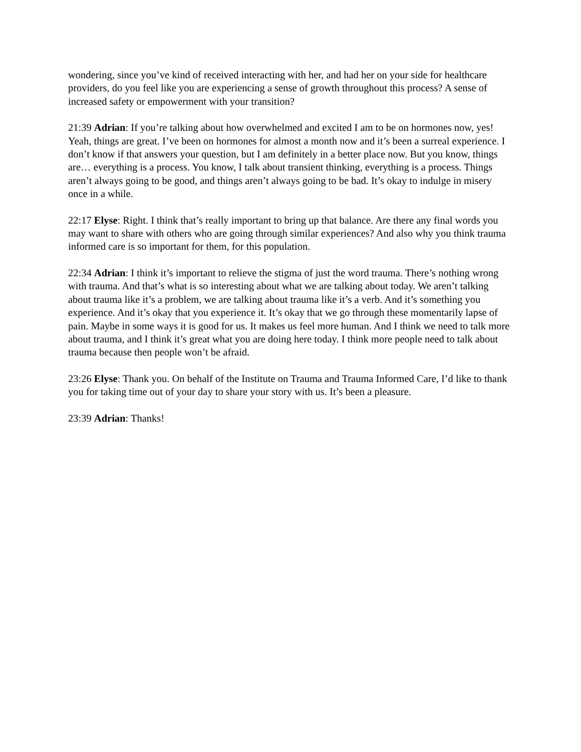wondering, since you’ve kind of received interacting with her, and had her on your side for healthcare providers, do you feel like you are experiencing a sense of growth throughout this process? A sense of increased safety or empowerment with your transition?
21:39 Adrian: If you’re talking about how overwhelmed and excited I am to be on hormones now, yes! Yeah, things are great. I’ve been on hormones for almost a month now and it’s been a surreal experience. I don’t know if that answers your question, but I am definitely in a better place now. But you know, things are… everything is a process. You know, I talk about transient thinking, everything is a process. Things aren’t always going to be good, and things aren’t always going to be bad. It’s okay to indulge in misery once in a while.
22:17 Elyse: Right. I think that’s really important to bring up that balance. Are there any final words you may want to share with others who are going through similar experiences? And also why you think trauma informed care is so important for them, for this population.
22:34 Adrian: I think it’s important to relieve the stigma of just the word trauma. There’s nothing wrong with trauma. And that’s what is so interesting about what we are talking about today. We aren’t talking about trauma like it’s a problem, we are talking about trauma like it’s a verb. And it’s something you experience. And it’s okay that you experience it. It’s okay that we go through these momentarily lapse of pain. Maybe in some ways it is good for us. It makes us feel more human. And I think we need to talk more about trauma, and I think it’s great what you are doing here today. I think more people need to talk about trauma because then people won’t be afraid.
23:26 Elyse: Thank you. On behalf of the Institute on Trauma and Trauma Informed Care, I’d like to thank you for taking time out of your day to share your story with us. It’s been a pleasure.
23:39 Adrian: Thanks!